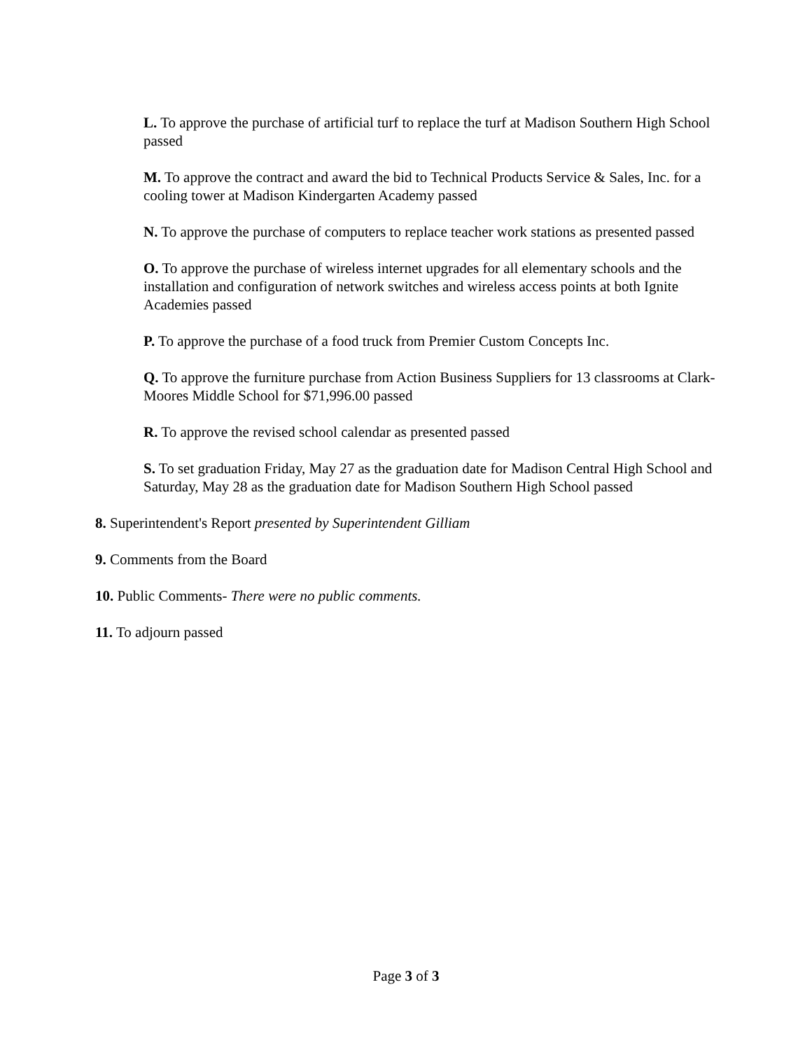L. To approve the purchase of artificial turf to replace the turf at Madison Southern High School passed
M. To approve the contract and award the bid to Technical Products Service & Sales, Inc. for a cooling tower at Madison Kindergarten Academy passed
N. To approve the purchase of computers to replace teacher work stations as presented passed
O. To approve the purchase of wireless internet upgrades for all elementary schools and the installation and configuration of network switches and wireless access points at both Ignite Academies passed
P. To approve the purchase of a food truck from Premier Custom Concepts Inc.
Q. To approve the furniture purchase from Action Business Suppliers for 13 classrooms at Clark-Moores Middle School for $71,996.00 passed
R. To approve the revised school calendar as presented passed
S. To set graduation Friday, May 27 as the graduation date for Madison Central High School and Saturday, May 28 as the graduation date for Madison Southern High School passed
8. Superintendent's Report presented by Superintendent Gilliam
9. Comments from the Board
10. Public Comments- There were no public comments.
11. To adjourn passed
Page 3 of 3